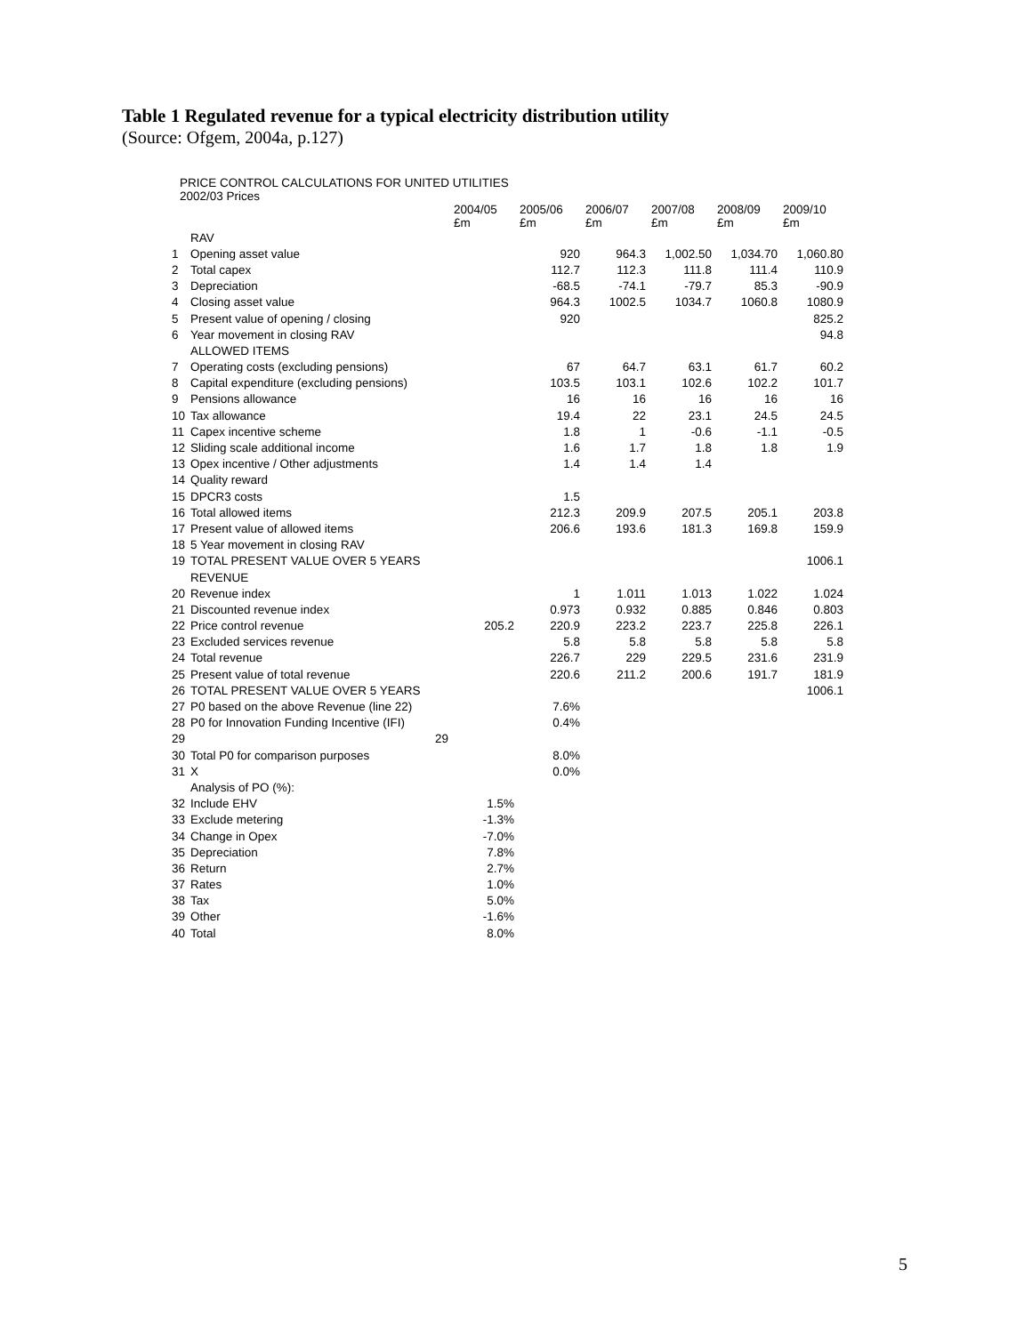Table 1 Regulated revenue for a typical electricity distribution utility
(Source: Ofgem, 2004a, p.127)
PRICE CONTROL CALCULATIONS FOR UNITED UTILITIES
2002/03 Prices
| | | 2004/05 £m | 2005/06 £m | 2006/07 £m | 2007/08 £m | 2008/09 £m | 2009/10 £m |
| | RAV | | | | | | |
| 1 | Opening asset value | | 920 | 964.3 | 1,002.50 | 1,034.70 | 1,060.80 |
| 2 | Total capex | | 112.7 | 112.3 | 111.8 | 111.4 | 110.9 |
| 3 | Depreciation | | -68.5 | -74.1 | -79.7 | 85.3 | -90.9 |
| 4 | Closing asset value | | 964.3 | 1002.5 | 1034.7 | 1060.8 | 1080.9 |
| 5 | Present value of opening / closing | | 920 | | | | 825.2 |
| 6 | Year movement in closing RAV | | | | | | 94.8 |
| | ALLOWED ITEMS | | | | | | |
| 7 | Operating costs (excluding pensions) | | 67 | 64.7 | 63.1 | 61.7 | 60.2 |
| 8 | Capital expenditure (excluding pensions) | | 103.5 | 103.1 | 102.6 | 102.2 | 101.7 |
| 9 | Pensions allowance | | 16 | 16 | 16 | 16 | 16 |
| 10 | Tax allowance | | 19.4 | 22 | 23.1 | 24.5 | 24.5 |
| 11 | Capex incentive scheme | | 1.8 | 1 | -0.6 | -1.1 | -0.5 |
| 12 | Sliding scale additional income | | 1.6 | 1.7 | 1.8 | 1.8 | 1.9 |
| 13 | Opex incentive / Other adjustments | | 1.4 | 1.4 | 1.4 | | |
| 14 | Quality reward | | | | | | |
| 15 | DPCR3 costs | | 1.5 | | | | |
| 16 | Total allowed items | | 212.3 | 209.9 | 207.5 | 205.1 | 203.8 |
| 17 | Present value of allowed items | | 206.6 | 193.6 | 181.3 | 169.8 | 159.9 |
| 18 | 5 Year movement in closing RAV | | | | | | |
| 19 | TOTAL PRESENT VALUE OVER 5 YEARS | | | | | | 1006.1 |
| | REVENUE | | | | | | |
| 20 | Revenue index | | 1 | 1.011 | 1.013 | 1.022 | 1.024 |
| 21 | Discounted revenue index | | 0.973 | 0.932 | 0.885 | 0.846 | 0.803 |
| 22 | Price control revenue | 205.2 | 220.9 | 223.2 | 223.7 | 225.8 | 226.1 |
| 23 | Excluded services revenue | | 5.8 | 5.8 | 5.8 | 5.8 | 5.8 |
| 24 | Total revenue | | 226.7 | 229 | 229.5 | 231.6 | 231.9 |
| 25 | Present value of total revenue | | 220.6 | 211.2 | 200.6 | 191.7 | 181.9 |
| 26 | TOTAL PRESENT VALUE OVER 5 YEARS | | | | | | 1006.1 |
| 27 | P0 based on the above Revenue (line 22) | | 7.6% | | | | |
| 28 | P0 for Innovation Funding Incentive (IFI) | | 0.4% | | | | |
| 29 | 29 | | | | | | |
| 30 | Total P0 for comparison purposes | | 8.0% | | | | |
| 31 | X | | 0.0% | | | | |
| | Analysis of PO (%): | | | | | | |
| 32 | Include EHV | 1.5% | | | | | |
| 33 | Exclude metering | -1.3% | | | | | |
| 34 | Change in Opex | -7.0% | | | | | |
| 35 | Depreciation | 7.8% | | | | | |
| 36 | Return | 2.7% | | | | | |
| 37 | Rates | 1.0% | | | | | |
| 38 | Tax | 5.0% | | | | | |
| 39 | Other | -1.6% | | | | | |
| 40 | Total | 8.0% | | | | | |
5